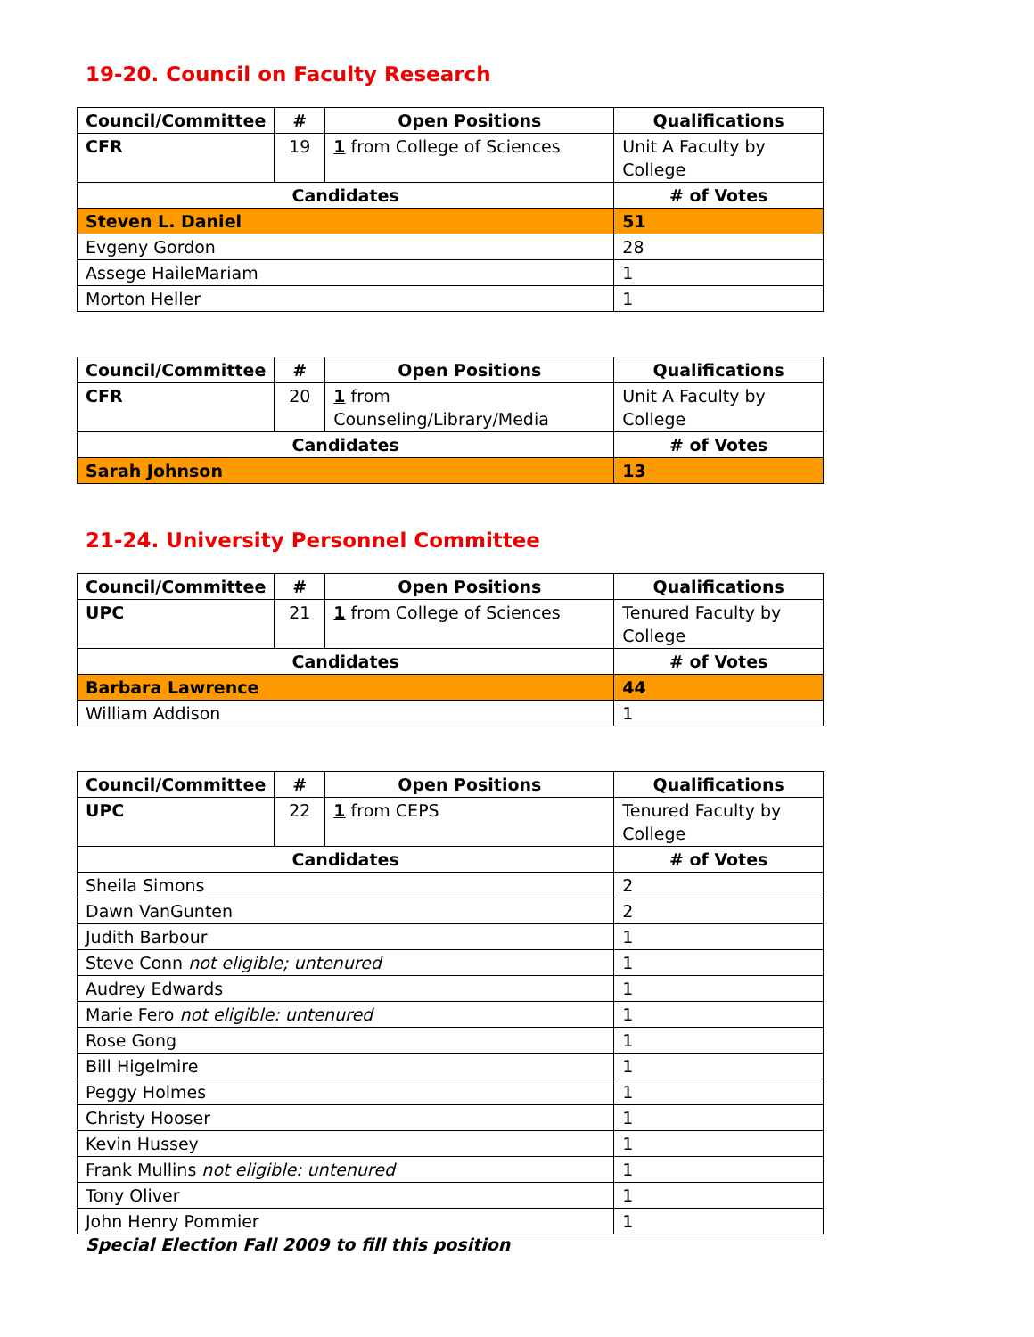19-20. Council on Faculty Research
| Council/Committee | # | Open Positions | Qualifications |
| --- | --- | --- | --- |
| CFR | 19 | 1 from College of Sciences | Unit A Faculty by College |
| Candidates | | | # of Votes |
| Steven L. Daniel | | | 51 |
| Evgeny Gordon | | | 28 |
| Assege HaileMariam | | | 1 |
| Morton Heller | | | 1 |
| Council/Committee | # | Open Positions | Qualifications |
| --- | --- | --- | --- |
| CFR | 20 | 1 from Counseling/Library/Media | Unit A Faculty by College |
| Candidates | | | # of Votes |
| Sarah Johnson | | | 13 |
21-24. University Personnel Committee
| Council/Committee | # | Open Positions | Qualifications |
| --- | --- | --- | --- |
| UPC | 21 | 1 from College of Sciences | Tenured Faculty by College |
| Candidates | | | # of Votes |
| Barbara Lawrence | | | 44 |
| William Addison | | | 1 |
| Council/Committee | # | Open Positions | Qualifications |
| --- | --- | --- | --- |
| UPC | 22 | 1 from CEPS | Tenured Faculty by College |
| Candidates | | | # of Votes |
| Sheila Simons | | | 2 |
| Dawn VanGunten | | | 2 |
| Judith Barbour | | | 1 |
| Steve Conn not eligible; untenured | | | 1 |
| Audrey Edwards | | | 1 |
| Marie Fero not eligible: untenured | | | 1 |
| Rose Gong | | | 1 |
| Bill Higelmire | | | 1 |
| Peggy Holmes | | | 1 |
| Christy Hooser | | | 1 |
| Kevin Hussey | | | 1 |
| Frank Mullins not eligible: untenured | | | 1 |
| Tony Oliver | | | 1 |
| John Henry Pommier | | | 1 |
Special Election Fall 2009 to fill this position